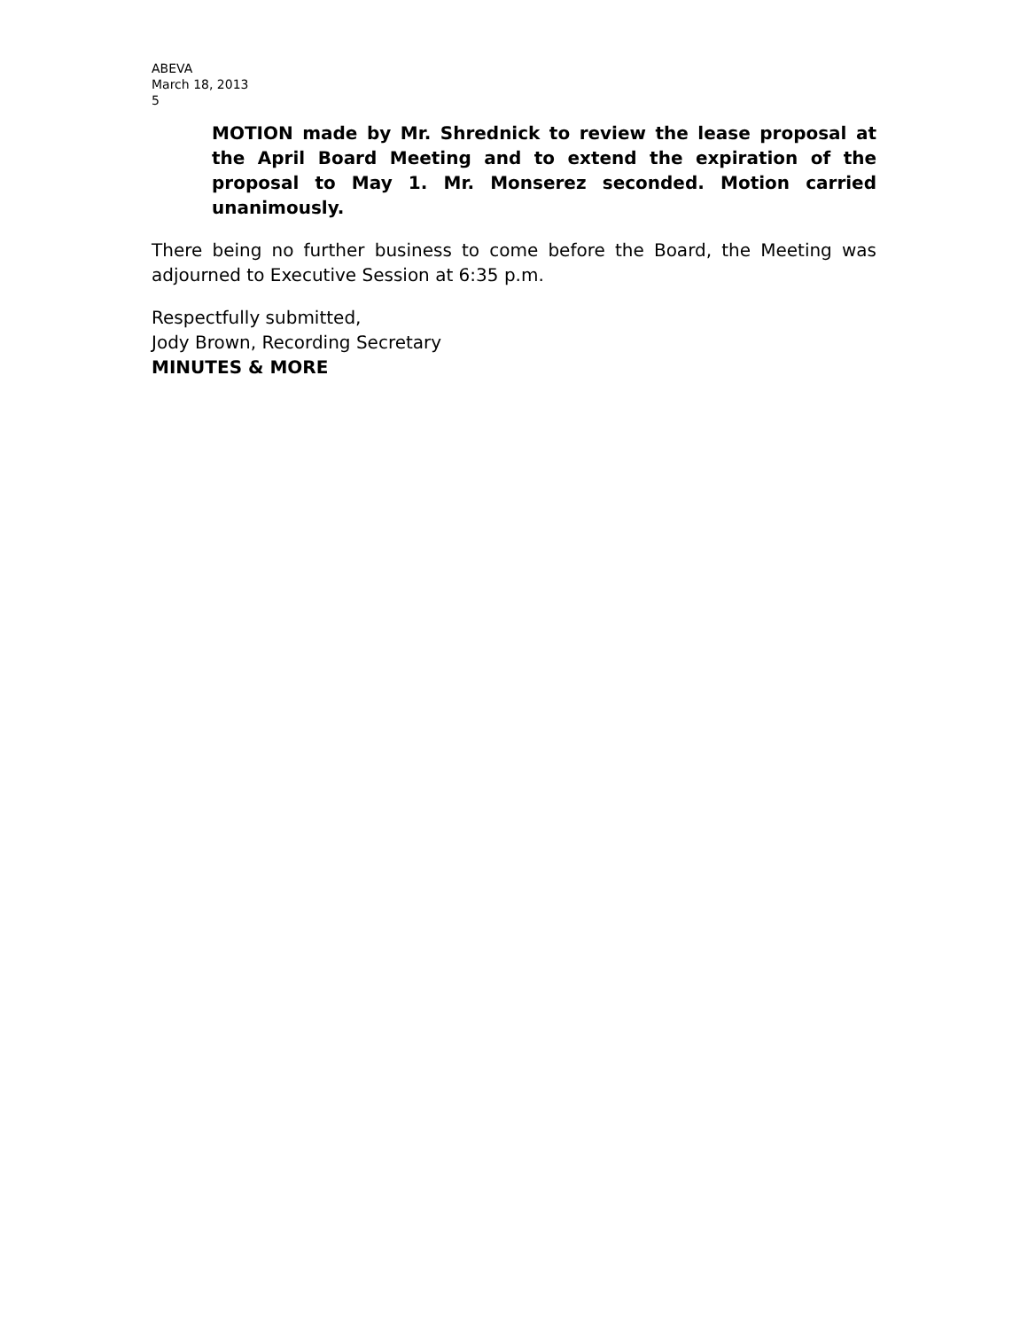ABEVA
March 18, 2013
5
MOTION made by Mr. Shrednick to review the lease proposal at the April Board Meeting and to extend the expiration of the proposal to May 1. Mr. Monserez seconded. Motion carried unanimously.
There being no further business to come before the Board, the Meeting was adjourned to Executive Session at 6:35 p.m.
Respectfully submitted,
Jody Brown, Recording Secretary
MINUTES & MORE